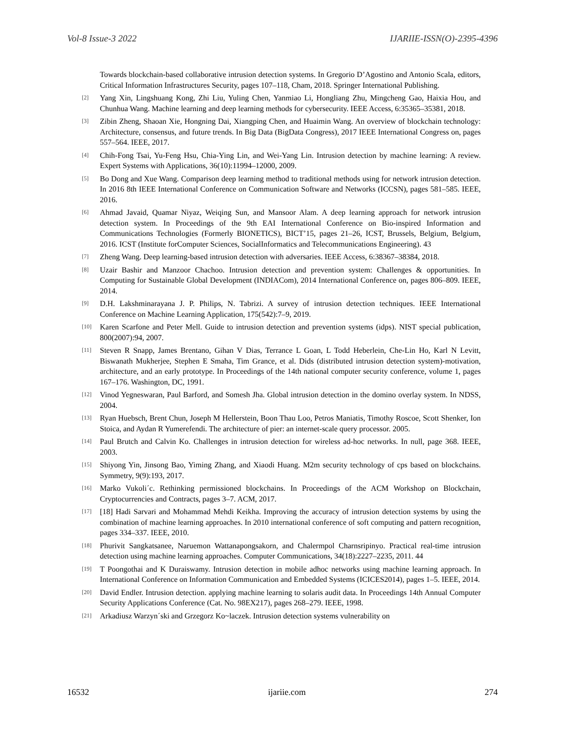Vol-8 Issue-3 2022 IJARIIE-ISSN(O)-2395-4396
Towards blockchain-based collaborative intrusion detection systems. In Gregorio D’Agostino and Antonio Scala, editors, Critical Information Infrastructures Security, pages 107–118, Cham, 2018. Springer International Publishing.
[2] Yang Xin, Lingshuang Kong, Zhi Liu, Yuling Chen, Yanmiao Li, Hongliang Zhu, Mingcheng Gao, Haixia Hou, and Chunhua Wang. Machine learning and deep learning methods for cybersecurity. IEEE Access, 6:35365–35381, 2018.
[3] Zibin Zheng, Shaoan Xie, Hongning Dai, Xiangping Chen, and Huaimin Wang. An overview of blockchain technology: Architecture, consensus, and future trends. In Big Data (BigData Congress), 2017 IEEE International Congress on, pages 557–564. IEEE, 2017.
[4] Chih-Fong Tsai, Yu-Feng Hsu, Chia-Ying Lin, and Wei-Yang Lin. Intrusion detection by machine learning: A review. Expert Systems with Applications, 36(10):11994–12000, 2009.
[5] Bo Dong and Xue Wang. Comparison deep learning method to traditional methods using for network intrusion detection. In 2016 8th IEEE International Conference on Communication Software and Networks (ICCSN), pages 581–585. IEEE, 2016.
[6] Ahmad Javaid, Quamar Niyaz, Weiqing Sun, and Mansoor Alam. A deep learning approach for network intrusion detection system. In Proceedings of the 9th EAI International Conference on Bio-inspired Information and Communications Technologies (Formerly BIONETICS), BICT’15, pages 21–26, ICST, Brussels, Belgium, Belgium, 2016. ICST (Institute forComputer Sciences, SocialInformatics and Telecommunications Engineering). 43
[7] Zheng Wang. Deep learning-based intrusion detection with adversaries. IEEE Access, 6:38367–38384, 2018.
[8] Uzair Bashir and Manzoor Chachoo. Intrusion detection and prevention system: Challenges & opportunities. In Computing for Sustainable Global Development (INDIACom), 2014 International Conference on, pages 806–809. IEEE, 2014.
[9] D.H. Lakshminarayana J. P. Philips, N. Tabrizi. A survey of intrusion detection techniques. IEEE International Conference on Machine Learning Application, 175(542):7–9, 2019.
[10] Karen Scarfone and Peter Mell. Guide to intrusion detection and prevention systems (idps). NIST special publication, 800(2007):94, 2007.
[11] Steven R Snapp, James Brentano, Gihan V Dias, Terrance L Goan, L Todd Heberlein, Che-Lin Ho, Karl N Levitt, Biswanath Mukherjee, Stephen E Smaha, Tim Grance, et al. Dids (distributed intrusion detection system)-motivation, architecture, and an early prototype. In Proceedings of the 14th national computer security conference, volume 1, pages 167–176. Washington, DC, 1991.
[12] Vinod Yegneswaran, Paul Barford, and Somesh Jha. Global intrusion detection in the domino overlay system. In NDSS, 2004.
[13] Ryan Huebsch, Brent Chun, Joseph M Hellerstein, Boon Thau Loo, Petros Maniatis, Timothy Roscoe, Scott Shenker, Ion Stoica, and Aydan R Yumerefendi. The architecture of pier: an internet-scale query processor. 2005.
[14] Paul Brutch and Calvin Ko. Challenges in intrusion detection for wireless ad-hoc networks. In null, page 368. IEEE, 2003.
[15] Shiyong Yin, Jinsong Bao, Yiming Zhang, and Xiaodi Huang. M2m security technology of cps based on blockchains. Symmetry, 9(9):193, 2017.
[16] Marko Vukoli´c. Rethinking permissioned blockchains. In Proceedings of the ACM Workshop on Blockchain, Cryptocurrencies and Contracts, pages 3–7. ACM, 2017.
[17] [18] Hadi Sarvari and Mohammad Mehdi Keikha. Improving the accuracy of intrusion detection systems by using the combination of machine learning approaches. In 2010 international conference of soft computing and pattern recognition, pages 334–337. IEEE, 2010.
[18] Phurivit Sangkatsanee, Naruemon Wattanapongsakorn, and Chalermpol Charnsripinyo. Practical real-time intrusion detection using machine learning approaches. Computer Communications, 34(18):2227–2235, 2011. 44
[19] T Poongothai and K Duraiswamy. Intrusion detection in mobile adhoc networks using machine learning approach. In International Conference on Information Communication and Embedded Systems (ICICES2014), pages 1–5. IEEE, 2014.
[20] David Endler. Intrusion detection. applying machine learning to solaris audit data. In Proceedings 14th Annual Computer Security Applications Conference (Cat. No. 98EX217), pages 268–279. IEEE, 1998.
[21] Arkadiusz Warzyn´ski and Grzegorz Ko~laczek. Intrusion detection systems vulnerability on
16532 ijariie.com 274